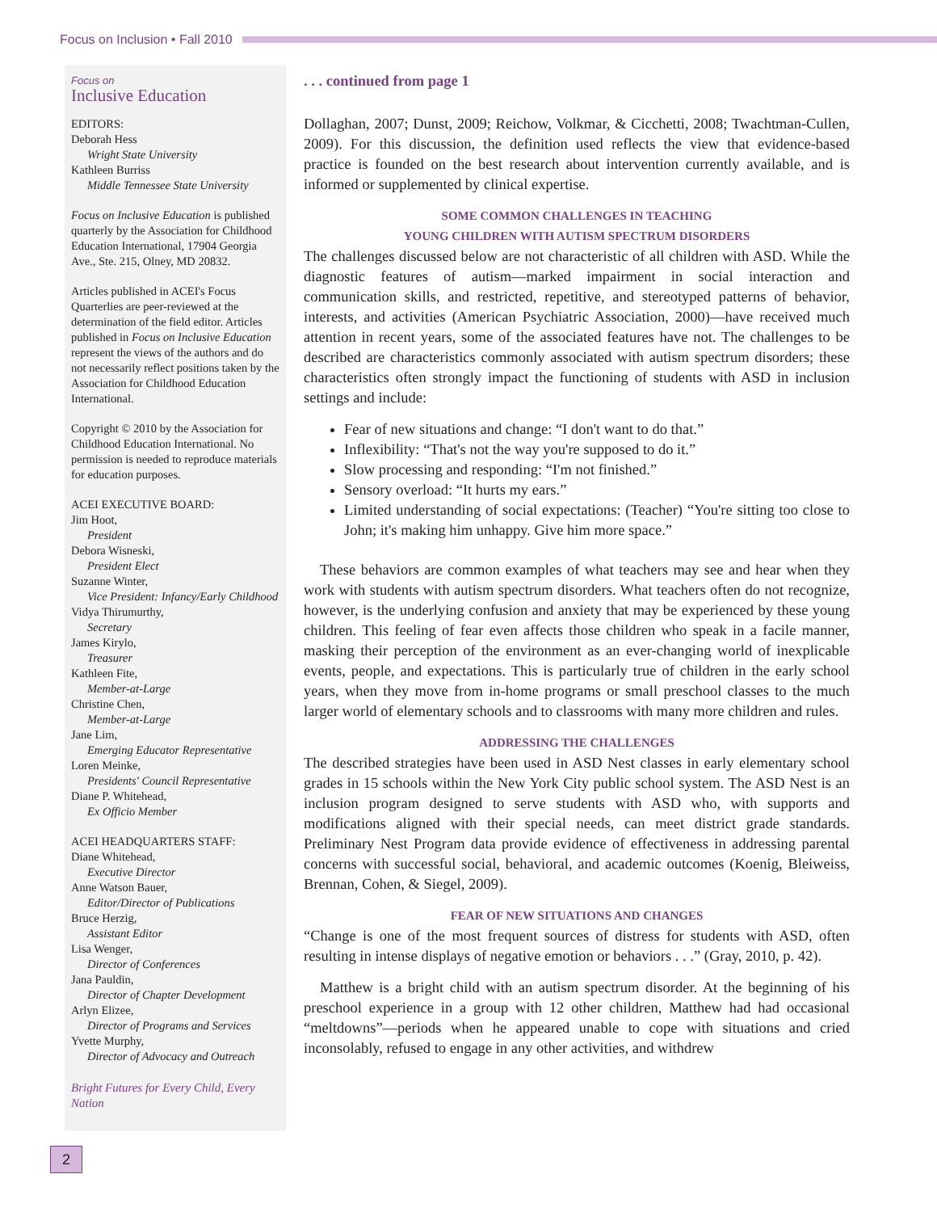Focus on Inclusion • Fall 2010
Focus on
Inclusive Education
EDITORS:
Deborah Hess
Wright State University
Kathleen Burriss
Middle Tennessee State University
Focus on Inclusive Education is published quarterly by the Association for Childhood Education International, 17904 Georgia Ave., Ste. 215, Olney, MD 20832.
Articles published in ACEI's Focus Quarterlies are peer-reviewed at the determination of the field editor. Articles published in Focus on Inclusive Education represent the views of the authors and do not necessarily reflect positions taken by the Association for Childhood Education International.
Copyright © 2010 by the Association for Childhood Education International. No permission is needed to reproduce materials for education purposes.
ACEI EXECUTIVE BOARD:
Jim Hoot,
President
Debora Wisneski,
President Elect
Suzanne Winter,
Vice President: Infancy/Early Childhood
Vidya Thirumurthy,
Secretary
James Kirylo,
Treasurer
Kathleen Fite,
Member-at-Large
Christine Chen,
Member-at-Large
Jane Lim,
Emerging Educator Representative
Loren Meinke,
Presidents' Council Representative
Diane P. Whitehead,
Ex Officio Member
ACEI HEADQUARTERS STAFF:
Diane Whitehead,
Executive Director
Anne Watson Bauer,
Editor/Director of Publications
Bruce Herzig,
Assistant Editor
Lisa Wenger,
Director of Conferences
Jana Pauldin,
Director of Chapter Development
Arlyn Elizee,
Director of Programs and Services
Yvette Murphy,
Director of Advocacy and Outreach
Bright Futures for Every Child, Every Nation
. . . continued from page 1
Dollaghan, 2007; Dunst, 2009; Reichow, Volkmar, & Cicchetti, 2008; Twachtman-Cullen, 2009). For this discussion, the definition used reflects the view that evidence-based practice is founded on the best research about intervention currently available, and is informed or supplemented by clinical expertise.
SOME COMMON CHALLENGES IN TEACHING
YOUNG CHILDREN WITH AUTISM SPECTRUM DISORDERS
The challenges discussed below are not characteristic of all children with ASD. While the diagnostic features of autism—marked impairment in social interaction and communication skills, and restricted, repetitive, and stereotyped patterns of behavior, interests, and activities (American Psychiatric Association, 2000)—have received much attention in recent years, some of the associated features have not. The challenges to be described are characteristics commonly associated with autism spectrum disorders; these characteristics often strongly impact the functioning of students with ASD in inclusion settings and include:
Fear of new situations and change: “I don't want to do that.”
Inflexibility: “That's not the way you're supposed to do it.”
Slow processing and responding: “I'm not finished.”
Sensory overload: “It hurts my ears.”
Limited understanding of social expectations: (Teacher) “You're sitting too close to John; it's making him unhappy. Give him more space.”
These behaviors are common examples of what teachers may see and hear when they work with students with autism spectrum disorders. What teachers often do not recognize, however, is the underlying confusion and anxiety that may be experienced by these young children. This feeling of fear even affects those children who speak in a facile manner, masking their perception of the environment as an ever-changing world of inexplicable events, people, and expectations. This is particularly true of children in the early school years, when they move from in-home programs or small preschool classes to the much larger world of elementary schools and to classrooms with many more children and rules.
ADDRESSING THE CHALLENGES
The described strategies have been used in ASD Nest classes in early elementary school grades in 15 schools within the New York City public school system. The ASD Nest is an inclusion program designed to serve students with ASD who, with supports and modifications aligned with their special needs, can meet district grade standards. Preliminary Nest Program data provide evidence of effectiveness in addressing parental concerns with successful social, behavioral, and academic outcomes (Koenig, Bleiweiss, Brennan, Cohen, & Siegel, 2009).
FEAR OF NEW SITUATIONS AND CHANGES
“Change is one of the most frequent sources of distress for students with ASD, often resulting in intense displays of negative emotion or behaviors . . .” (Gray, 2010, p. 42).
Matthew is a bright child with an autism spectrum disorder. At the beginning of his preschool experience in a group with 12 other children, Matthew had had occasional “meltdowns”—periods when he appeared unable to cope with situations and cried inconsolably, refused to engage in any other activities, and withdrew
2